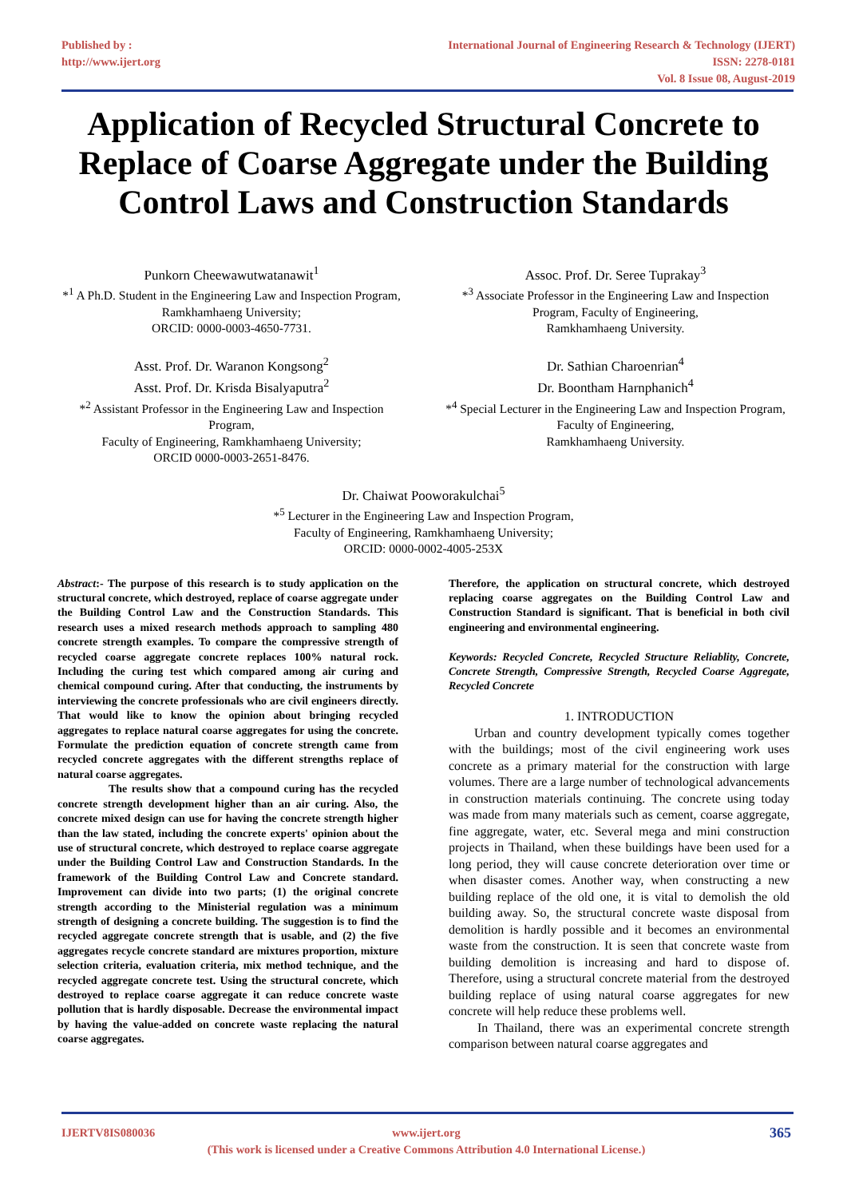Published by :
http://www.ijert.org
International Journal of Engineering Research & Technology (IJERT)
ISSN: 2278-0181
Vol. 8 Issue 08, August-2019
Application of Recycled Structural Concrete to Replace of Coarse Aggregate under the Building Control Laws and Construction Standards
Punkorn Cheewawutwatanawit<sup>1</sup>
*<sup>1</sup> A Ph.D. Student in the Engineering Law and Inspection Program, Ramkhamhaeng University;
ORCID: 0000-0003-4650-7731.
Asst. Prof. Dr. Waranon Kongsong<sup>2</sup>
Asst. Prof. Dr. Krisda Bisalyaputra<sup>2</sup>
*<sup>2</sup> Assistant Professor in the Engineering Law and Inspection Program,
Faculty of Engineering, Ramkhamhaeng University;
ORCID 0000-0003-2651-8476.
Assoc. Prof. Dr. Seree Tuprakay<sup>3</sup>
*<sup>3</sup> Associate Professor in the Engineering Law and Inspection Program, Faculty of Engineering,
Ramkhamhaeng University.
Dr. Sathian Charoenrian<sup>4</sup>
Dr. Boontham Harnphanich<sup>4</sup>
*<sup>4</sup> Special Lecturer in the Engineering Law and Inspection Program, Faculty of Engineering,
Ramkhamhaeng University.
Dr. Chaiwat Pooworakulchai<sup>5</sup>
*<sup>5</sup> Lecturer in the Engineering Law and Inspection Program,
Faculty of Engineering, Ramkhamhaeng University;
ORCID: 0000-0002-4005-253X
Abstract:- The purpose of this research is to study application on the structural concrete, which destroyed, replace of coarse aggregate under the Building Control Law and the Construction Standards. This research uses a mixed research methods approach to sampling 480 concrete strength examples. To compare the compressive strength of recycled coarse aggregate concrete replaces 100% natural rock. Including the curing test which compared among air curing and chemical compound curing. After that conducting, the instruments by interviewing the concrete professionals who are civil engineers directly. That would like to know the opinion about bringing recycled aggregates to replace natural coarse aggregates for using the concrete. Formulate the prediction equation of concrete strength came from recycled concrete aggregates with the different strengths replace of natural coarse aggregates.
The results show that a compound curing has the recycled concrete strength development higher than an air curing. Also, the concrete mixed design can use for having the concrete strength higher than the law stated, including the concrete experts' opinion about the use of structural concrete, which destroyed to replace coarse aggregate under the Building Control Law and Construction Standards. In the framework of the Building Control Law and Concrete standard. Improvement can divide into two parts; (1) the original concrete strength according to the Ministerial regulation was a minimum strength of designing a concrete building. The suggestion is to find the recycled aggregate concrete strength that is usable, and (2) the five aggregates recycle concrete standard are mixtures proportion, mixture selection criteria, evaluation criteria, mix method technique, and the recycled aggregate concrete test. Using the structural concrete, which destroyed to replace coarse aggregate it can reduce concrete waste pollution that is hardly disposable. Decrease the environmental impact by having the value-added on concrete waste replacing the natural coarse aggregates.
Therefore, the application on structural concrete, which destroyed replacing coarse aggregates on the Building Control Law and Construction Standard is significant. That is beneficial in both civil engineering and environmental engineering.
Keywords: Recycled Concrete, Recycled Structure Reliablity, Concrete, Concrete Strength, Compressive Strength, Recycled Coarse Aggregate, Recycled Concrete
1. INTRODUCTION
Urban and country development typically comes together with the buildings; most of the civil engineering work uses concrete as a primary material for the construction with large volumes. There are a large number of technological advancements in construction materials continuing. The concrete using today was made from many materials such as cement, coarse aggregate, fine aggregate, water, etc. Several mega and mini construction projects in Thailand, when these buildings have been used for a long period, they will cause concrete deterioration over time or when disaster comes. Another way, when constructing a new building replace of the old one, it is vital to demolish the old building away. So, the structural concrete waste disposal from demolition is hardly possible and it becomes an environmental waste from the construction. It is seen that concrete waste from building demolition is increasing and hard to dispose of. Therefore, using a structural concrete material from the destroyed building replace of using natural coarse aggregates for new concrete will help reduce these problems well.
In Thailand, there was an experimental concrete strength comparison between natural coarse aggregates and
IJERTV8IS080036 www.ijert.org
(This work is licensed under a Creative Commons Attribution 4.0 International License.)
365